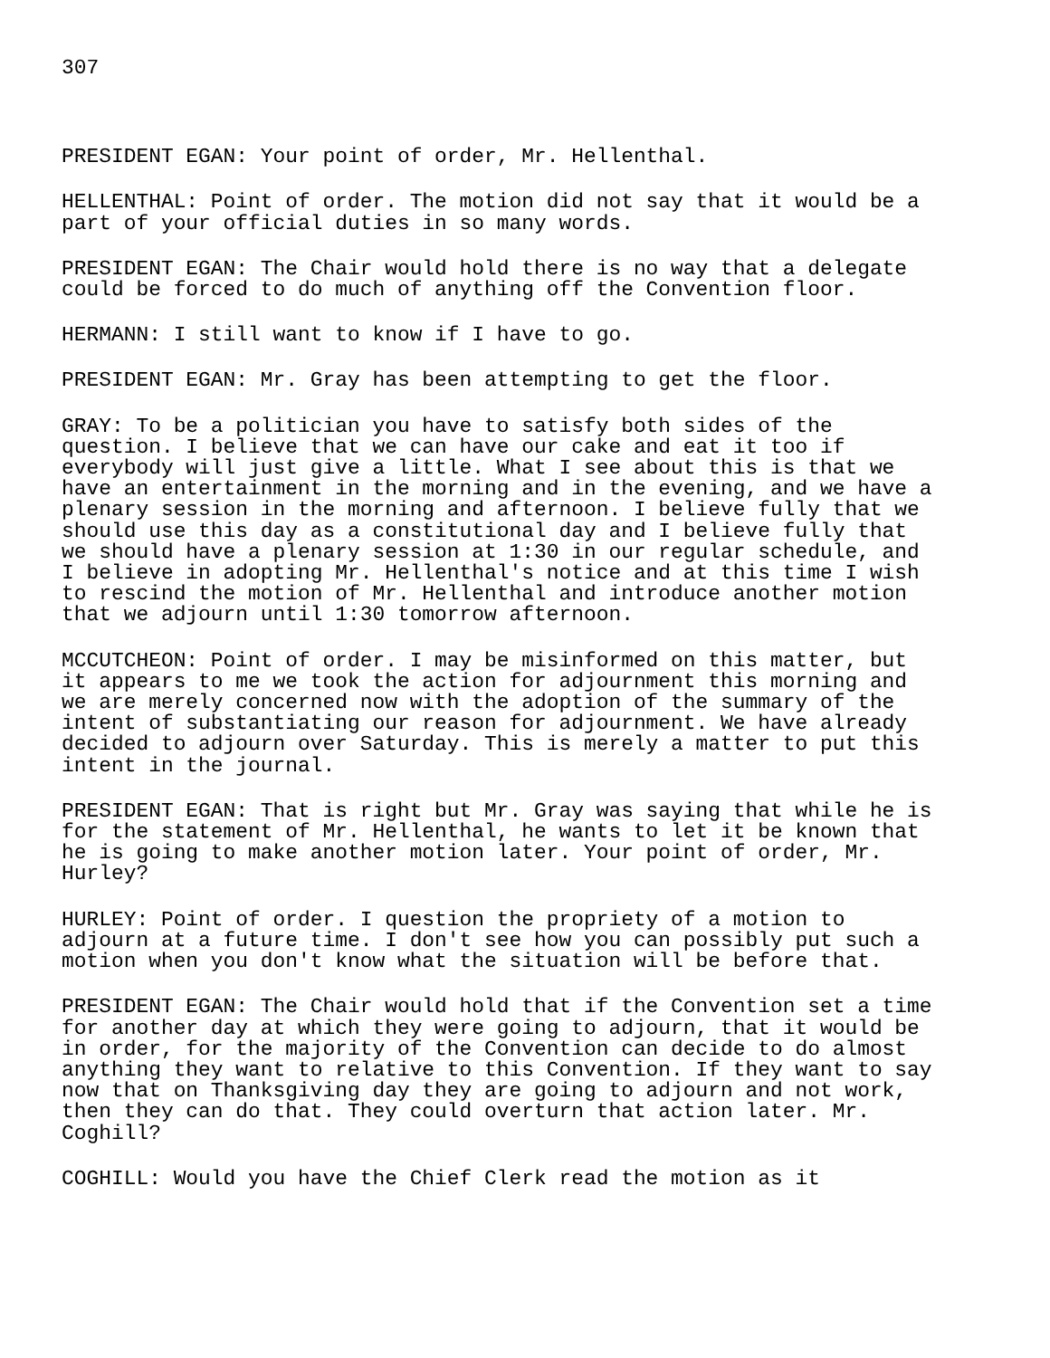307
PRESIDENT EGAN: Your point of order, Mr. Hellenthal.
HELLENTHAL: Point of order. The motion did not say that it would be a part of your official duties in so many words.
PRESIDENT EGAN: The Chair would hold there is no way that a delegate could be forced to do much of anything off the Convention floor.
HERMANN: I still want to know if I have to go.
PRESIDENT EGAN: Mr. Gray has been attempting to get the floor.
GRAY: To be a politician you have to satisfy both sides of the question. I believe that we can have our cake and eat it too if everybody will just give a little. What I see about this is that we have an entertainment in the morning and in the evening, and we have a plenary session in the morning and afternoon. I believe fully that we should use this day as a constitutional day and I believe fully that we should have a plenary session at 1:30 in our regular schedule, and I believe in adopting Mr. Hellenthal's notice and at this time I wish to rescind the motion of Mr. Hellenthal and introduce another motion that we adjourn until 1:30 tomorrow afternoon.
MCCUTCHEON: Point of order. I may be misinformed on this matter, but it appears to me we took the action for adjournment this morning and we are merely concerned now with the adoption of the summary of the intent of substantiating our reason for adjournment. We have already decided to adjourn over Saturday. This is merely a matter to put this intent in the journal.
PRESIDENT EGAN: That is right but Mr. Gray was saying that while he is for the statement of Mr. Hellenthal, he wants to let it be known that he is going to make another motion later. Your point of order, Mr. Hurley?
HURLEY: Point of order. I question the propriety of a motion to adjourn at a future time. I don't see how you can possibly put such a motion when you don't know what the situation will be before that.
PRESIDENT EGAN: The Chair would hold that if the Convention set a time for another day at which they were going to adjourn, that it would be in order, for the majority of the Convention can decide to do almost anything they want to relative to this Convention. If they want to say now that on Thanksgiving day they are going to adjourn and not work, then they can do that. They could overturn that action later. Mr. Coghill?
COGHILL: Would you have the Chief Clerk read the motion as it